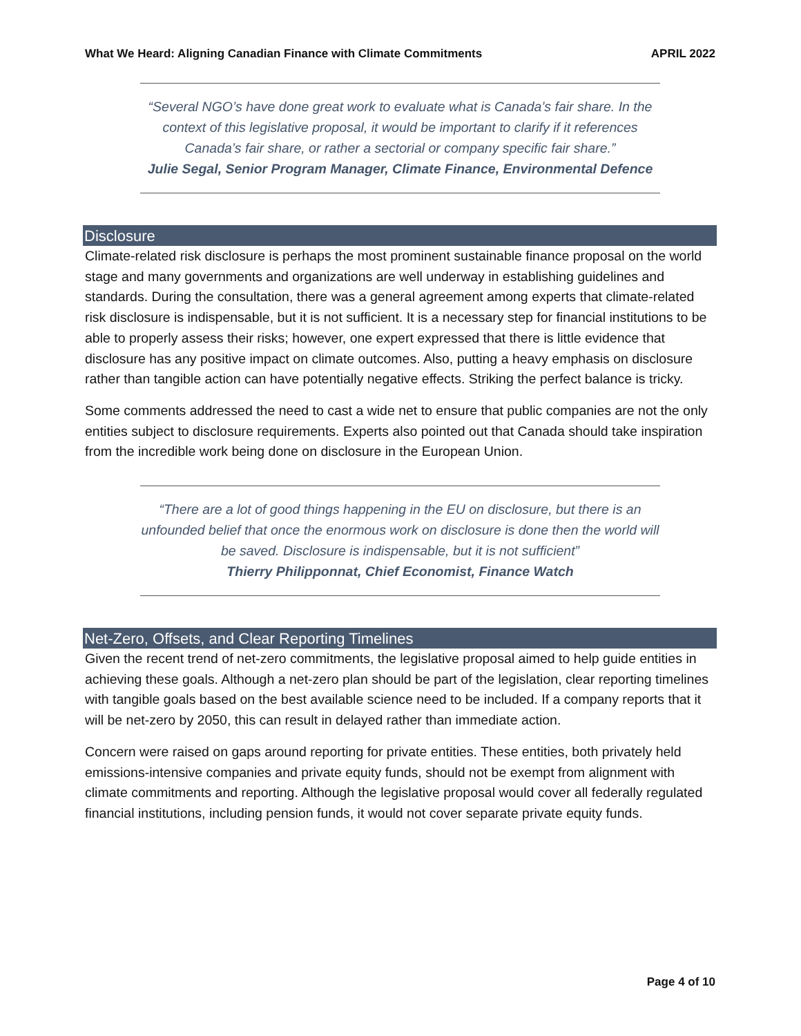What We Heard: Aligning Canadian Finance with Climate Commitments APRIL 2022
“Several NGO’s have done great work to evaluate what is Canada’s fair share. In the context of this legislative proposal, it would be important to clarify if it references Canada’s fair share, or rather a sectorial or company specific fair share.”
Julie Segal, Senior Program Manager, Climate Finance, Environmental Defence
Disclosure
Climate-related risk disclosure is perhaps the most prominent sustainable finance proposal on the world stage and many governments and organizations are well underway in establishing guidelines and standards. During the consultation, there was a general agreement among experts that climate-related risk disclosure is indispensable, but it is not sufficient. It is a necessary step for financial institutions to be able to properly assess their risks; however, one expert expressed that there is little evidence that disclosure has any positive impact on climate outcomes. Also, putting a heavy emphasis on disclosure rather than tangible action can have potentially negative effects. Striking the perfect balance is tricky.
Some comments addressed the need to cast a wide net to ensure that public companies are not the only entities subject to disclosure requirements. Experts also pointed out that Canada should take inspiration from the incredible work being done on disclosure in the European Union.
“There are a lot of good things happening in the EU on disclosure, but there is an unfounded belief that once the enormous work on disclosure is done then the world will be saved. Disclosure is indispensable, but it is not sufficient”
Thierry Philipponnat, Chief Economist, Finance Watch
Net-Zero, Offsets, and Clear Reporting Timelines
Given the recent trend of net-zero commitments, the legislative proposal aimed to help guide entities in achieving these goals. Although a net-zero plan should be part of the legislation, clear reporting timelines with tangible goals based on the best available science need to be included. If a company reports that it will be net-zero by 2050, this can result in delayed rather than immediate action.
Concern were raised on gaps around reporting for private entities. These entities, both privately held emissions-intensive companies and private equity funds, should not be exempt from alignment with climate commitments and reporting. Although the legislative proposal would cover all federally regulated financial institutions, including pension funds, it would not cover separate private equity funds.
Page 4 of 10